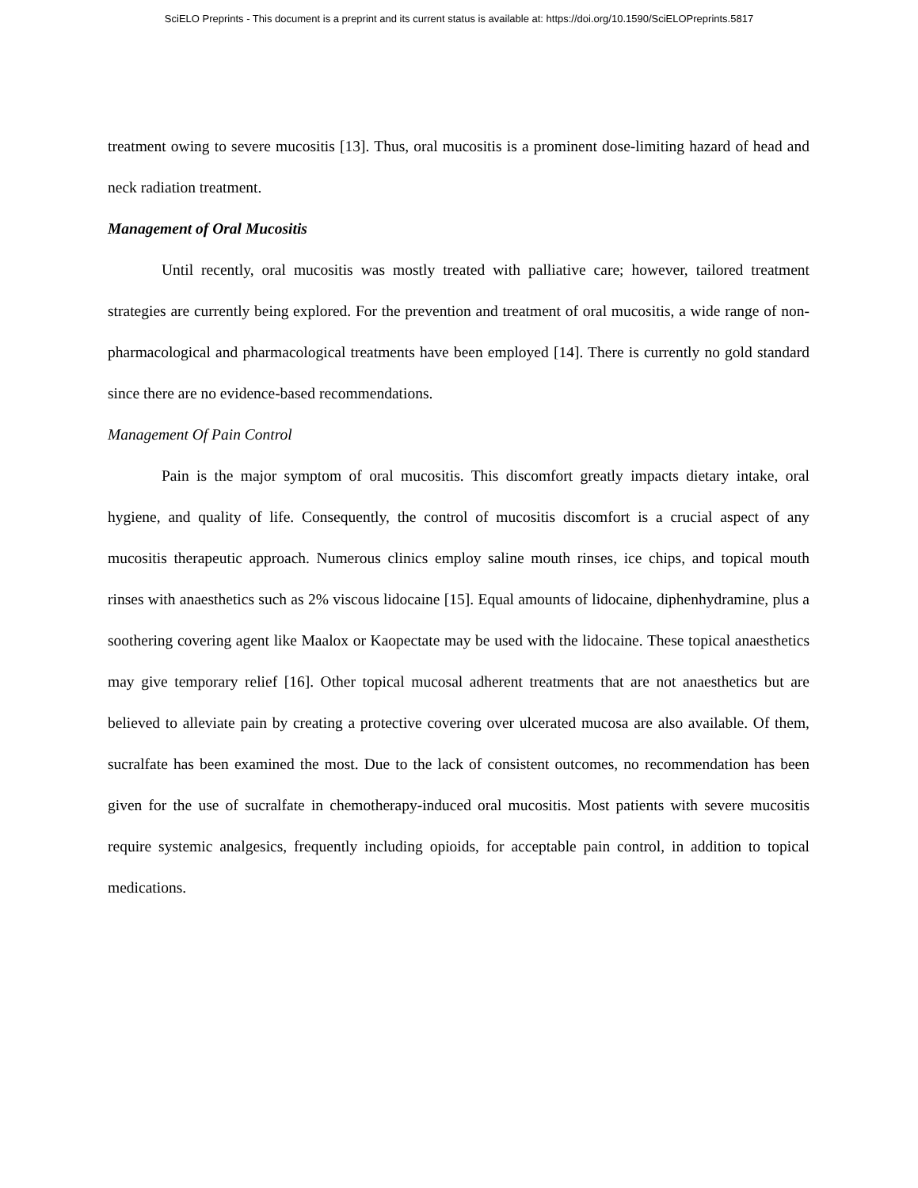SciELO Preprints - This document is a preprint and its current status is available at: https://doi.org/10.1590/SciELOPreprints.5817
treatment owing to severe mucositis [13]. Thus, oral mucositis is a prominent dose-limiting hazard of head and neck radiation treatment.
Management of Oral Mucositis
Until recently, oral mucositis was mostly treated with palliative care; however, tailored treatment strategies are currently being explored. For the prevention and treatment of oral mucositis, a wide range of non-pharmacological and pharmacological treatments have been employed [14]. There is currently no gold standard since there are no evidence-based recommendations.
Management Of Pain Control
Pain is the major symptom of oral mucositis. This discomfort greatly impacts dietary intake, oral hygiene, and quality of life. Consequently, the control of mucositis discomfort is a crucial aspect of any mucositis therapeutic approach. Numerous clinics employ saline mouth rinses, ice chips, and topical mouth rinses with anaesthetics such as 2% viscous lidocaine [15]. Equal amounts of lidocaine, diphenhydramine, plus a soothering covering agent like Maalox or Kaopectate may be used with the lidocaine. These topical anaesthetics may give temporary relief [16]. Other topical mucosal adherent treatments that are not anaesthetics but are believed to alleviate pain by creating a protective covering over ulcerated mucosa are also available. Of them, sucralfate has been examined the most. Due to the lack of consistent outcomes, no recommendation has been given for the use of sucralfate in chemotherapy-induced oral mucositis. Most patients with severe mucositis require systemic analgesics, frequently including opioids, for acceptable pain control, in addition to topical medications.